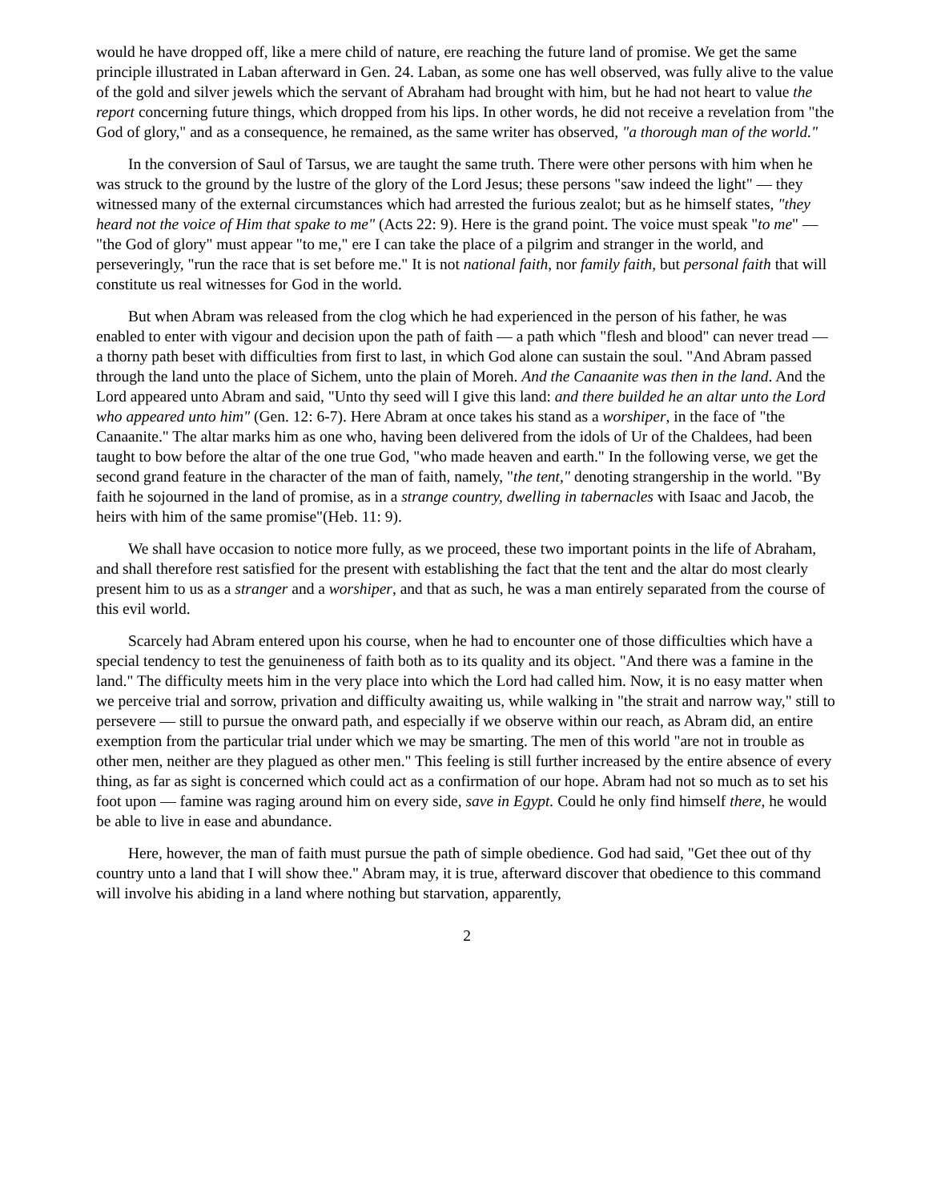would he have dropped off, like a mere child of nature, ere reaching the future land of promise. We get the same principle illustrated in Laban afterward in Gen. 24. Laban, as some one has well observed, was fully alive to the value of the gold and silver jewels which the servant of Abraham had brought with him, but he had not heart to value the report concerning future things, which dropped from his lips. In other words, he did not receive a revelation from "the God of glory," and as a consequence, he remained, as the same writer has observed, "a thorough man of the world."
In the conversion of Saul of Tarsus, we are taught the same truth. There were other persons with him when he was struck to the ground by the lustre of the glory of the Lord Jesus; these persons "saw indeed the light" — they witnessed many of the external circumstances which had arrested the furious zealot; but as he himself states, "they heard not the voice of Him that spake to me" (Acts 22: 9). Here is the grand point. The voice must speak "to me" — "the God of glory" must appear "to me," ere I can take the place of a pilgrim and stranger in the world, and perseveringly, "run the race that is set before me." It is not national faith, nor family faith, but personal faith that will constitute us real witnesses for God in the world.
But when Abram was released from the clog which he had experienced in the person of his father, he was enabled to enter with vigour and decision upon the path of faith — a path which "flesh and blood" can never tread — a thorny path beset with difficulties from first to last, in which God alone can sustain the soul. "And Abram passed through the land unto the place of Sichem, unto the plain of Moreh. And the Canaanite was then in the land. And the Lord appeared unto Abram and said, "Unto thy seed will I give this land: and there builded he an altar unto the Lord who appeared unto him" (Gen. 12: 6-7). Here Abram at once takes his stand as a worshiper, in the face of "the Canaanite." The altar marks him as one who, having been delivered from the idols of Ur of the Chaldees, had been taught to bow before the altar of the one true God, "who made heaven and earth." In the following verse, we get the second grand feature in the character of the man of faith, namely, "the tent," denoting strangership in the world. "By faith he sojourned in the land of promise, as in a strange country, dwelling in tabernacles with Isaac and Jacob, the heirs with him of the same promise"(Heb. 11: 9).
We shall have occasion to notice more fully, as we proceed, these two important points in the life of Abraham, and shall therefore rest satisfied for the present with establishing the fact that the tent and the altar do most clearly present him to us as a stranger and a worshiper, and that as such, he was a man entirely separated from the course of this evil world.
Scarcely had Abram entered upon his course, when he had to encounter one of those difficulties which have a special tendency to test the genuineness of faith both as to its quality and its object. "And there was a famine in the land." The difficulty meets him in the very place into which the Lord had called him. Now, it is no easy matter when we perceive trial and sorrow, privation and difficulty awaiting us, while walking in "the strait and narrow way," still to persevere — still to pursue the onward path, and especially if we observe within our reach, as Abram did, an entire exemption from the particular trial under which we may be smarting. The men of this world "are not in trouble as other men, neither are they plagued as other men." This feeling is still further increased by the entire absence of every thing, as far as sight is concerned which could act as a confirmation of our hope. Abram had not so much as to set his foot upon — famine was raging around him on every side, save in Egypt. Could he only find himself there, he would be able to live in ease and abundance.
Here, however, the man of faith must pursue the path of simple obedience. God had said, "Get thee out of thy country unto a land that I will show thee." Abram may, it is true, afterward discover that obedience to this command will involve his abiding in a land where nothing but starvation, apparently,
2